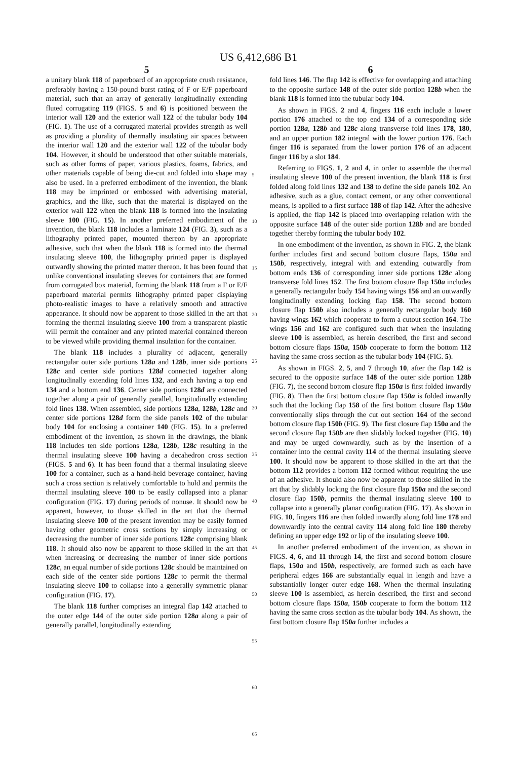US 6,412,686 B1
5
a unitary blank 118 of paperboard of an appropriate crush resistance, preferably having a 150-pound burst rating of F or E/F paperboard material, such that an array of generally longitudinally extending fluted corrugating 119 (FIGS. 5 and 6) is positioned between the interior wall 120 and the exterior wall 122 of the tubular body 104 (FIG. 1). The use of a corrugated material provides strength as well as providing a plurality of thermally insulating air spaces between the interior wall 120 and the exterior wall 122 of the tubular body 104. However, it should be understood that other suitable materials, such as other forms of paper, various plastics, foams, fabrics, and other materials capable of being die-cut and folded into shape may also be used. In a preferred embodiment of the invention, the blank 118 may be imprinted or embossed with advertising material, graphics, and the like, such that the material is displayed on the exterior wall 122 when the blank 118 is formed into the insulating sleeve 100 (FIG. 15). In another preferred embodiment of the invention, the blank 118 includes a laminate 124 (FIG. 3), such as a lithography printed paper, mounted thereon by an appropriate adhesive, such that when the blank 118 is formed into the thermal insulating sleeve 100, the lithography printed paper is displayed outwardly showing the printed matter thereon. It has been found that unlike conventional insulating sleeves for containers that are formed from corrugated box material, forming the blank 118 from a F or E/F paperboard material permits lithography printed paper displaying photo-realistic images to have a relatively smooth and attractive appearance. It should now be apparent to those skilled in the art that forming the thermal insulating sleeve 100 from a transparent plastic will permit the container and any printed material contained thereon to be viewed while providing thermal insulation for the container.
The blank 118 includes a plurality of adjacent, generally rectangular outer side portions 128a and 128b, inner side portions 128c and center side portions 128d connected together along longitudinally extending fold lines 132, and each having a top end 134 and a bottom end 136. Center side portions 128d are connected together along a pair of generally parallel, longitudinally extending fold lines 138. When assembled, side portions 128a, 128b, 128c and center side portions 128d form the side panels 102 of the tubular body 104 for enclosing a container 140 (FIG. 15). In a preferred embodiment of the invention, as shown in the drawings, the blank 118 includes ten side portions 128a, 128b, 128c resulting in the thermal insulating sleeve 100 having a decahedron cross section (FIGS. 5 and 6). It has been found that a thermal insulating sleeve 100 for a container, such as a hand-held beverage container, having such a cross section is relatively comfortable to hold and permits the thermal insulating sleeve 100 to be easily collapsed into a planar configuration (FIG. 17) during periods of nonuse. It should now be apparent, however, to those skilled in the art that the thermal insulating sleeve 100 of the present invention may be easily formed having other geometric cross sections by simply increasing or decreasing the number of inner side portions 128c comprising blank 118. It should also now be apparent to those skilled in the art that when increasing or decreasing the number of inner side portions 128c, an equal number of side portions 128c should be maintained on each side of the center side portions 128c to permit the thermal insulating sleeve 100 to collapse into a generally symmetric planar configuration (FIG. 17).
The blank 118 further comprises an integral flap 142 attached to the outer edge 144 of the outer side portion 128a along a pair of generally parallel, longitudinally extending
5
10
15
20
25
30
35
40
45
50
55
60
65
6
fold lines 146. The flap 142 is effective for overlapping and attaching to the opposite surface 148 of the outer side portion 128b when the blank 118 is formed into the tubular body 104.
As shown in FIGS. 2 and 4, fingers 116 each include a lower portion 176 attached to the top end 134 of a corresponding side portion 128a, 128b and 128c along transverse fold lines 178, 180, and an upper portion 182 integral with the lower portion 176. Each finger 116 is separated from the lower portion 176 of an adjacent finger 116 by a slot 184.
Referring to FIGS. 1, 2 and 4, in order to assemble the thermal insulating sleeve 100 of the present invention, the blank 118 is first folded along fold lines 132 and 138 to define the side panels 102. An adhesive, such as a glue, contact cement, or any other conventional means, is applied to a first surface 188 of flap 142. After the adhesive is applied, the flap 142 is placed into overlapping relation with the opposite surface 148 of the outer side portion 128b and are bonded together thereby forming the tubular body 102.
In one embodiment of the invention, as shown in FIG. 2, the blank further includes first and second bottom closure flaps, 150a and 150b, respectively, integral with and extending outwardly from bottom ends 136 of corresponding inner side portions 128c along transverse fold lines 152. The first bottom closure flap 150a includes a generally rectangular body 154 having wings 156 and an outwardly longitudinally extending locking flap 158. The second bottom closure flap 150b also includes a generally rectangular body 160 having wings 162 which cooperate to form a cutout section 164. The wings 156 and 162 are configured such that when the insulating sleeve 100 is assembled, as herein described, the first and second bottom closure flaps 150a, 150b cooperate to form the bottom 112 having the same cross section as the tubular body 104 (FIG. 5).
As shown in FIGS. 2, 5, and 7 through 10, after the flap 142 is secured to the opposite surface 148 of the outer side portion 128b (FIG. 7), the second bottom closure flap 150a is first folded inwardly (FIG. 8). Then the first bottom closure flap 150a is folded inwardly such that the locking flap 158 of the first bottom closure flap 150a conventionally slips through the cut out section 164 of the second bottom closure flap 150b (FIG. 9). The first closure flap 150a and the second closure flap 150b are then slidably locked together (FIG. 10) and may be urged downwardly, such as by the insertion of a container into the central cavity 114 of the thermal insulating sleeve 100. It should now be apparent to those skilled in the art that the bottom 112 provides a bottom 112 formed without requiring the use of an adhesive. It should also now be apparent to those skilled in the art that by slidably locking the first closure flap 150a and the second closure flap 150b, permits the thermal insulating sleeve 100 to collapse into a generally planar configuration (FIG. 17). As shown in FIG. 10, fingers 116 are then folded inwardly along fold line 178 and downwardly into the central cavity 114 along fold line 180 thereby defining an upper edge 192 or lip of the insulating sleeve 100.
In another preferred embodiment of the invention, as shown in FIGS. 4, 6, and 11 through 14, the first and second bottom closure flaps, 150a and 150b, respectively, are formed such as each have peripheral edges 166 are substantially equal in length and have a substantially longer outer edge 168. When the thermal insulating sleeve 100 is assembled, as herein described, the first and second bottom closure flaps 150a, 150b cooperate to form the bottom 112 having the same cross section as the tubular body 104. As shown, the first bottom closure flap 150a further includes a